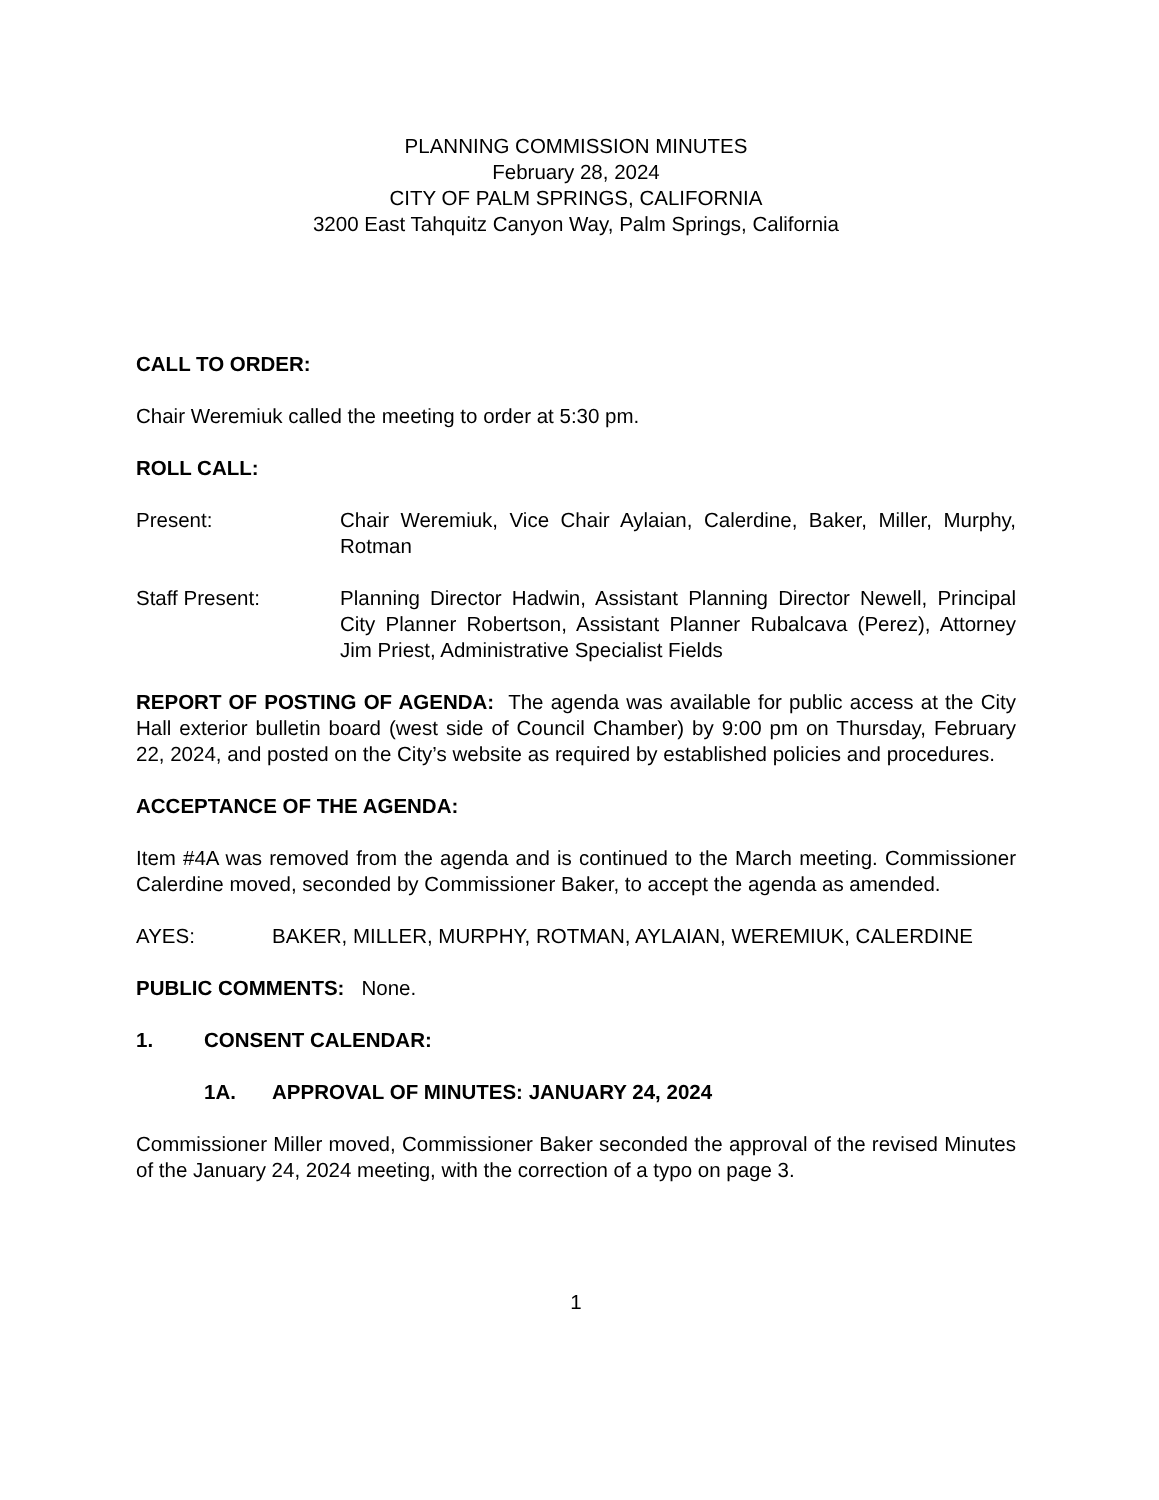PLANNING COMMISSION MINUTES
February 28, 2024
CITY OF PALM SPRINGS, CALIFORNIA
3200 East Tahquitz Canyon Way, Palm Springs, California
CALL TO ORDER:
Chair Weremiuk called the meeting to order at 5:30 pm.
ROLL CALL:
Present: Chair Weremiuk, Vice Chair Aylaian, Calerdine, Baker, Miller, Murphy, Rotman
Staff Present: Planning Director Hadwin, Assistant Planning Director Newell, Principal City Planner Robertson, Assistant Planner Rubalcava (Perez), Attorney Jim Priest, Administrative Specialist Fields
REPORT OF POSTING OF AGENDA: The agenda was available for public access at the City Hall exterior bulletin board (west side of Council Chamber) by 9:00 pm on Thursday, February 22, 2024, and posted on the City’s website as required by established policies and procedures.
ACCEPTANCE OF THE AGENDA:
Item #4A was removed from the agenda and is continued to the March meeting. Commissioner Calerdine moved, seconded by Commissioner Baker, to accept the agenda as amended.
AYES: BAKER, MILLER, MURPHY, ROTMAN, AYLAIAN, WEREMIUK, CALERDINE
PUBLIC COMMENTS: None.
1. CONSENT CALENDAR:
1A. APPROVAL OF MINUTES: JANUARY 24, 2024
Commissioner Miller moved, Commissioner Baker seconded the approval of the revised Minutes of the January 24, 2024 meeting, with the correction of a typo on page 3.
1